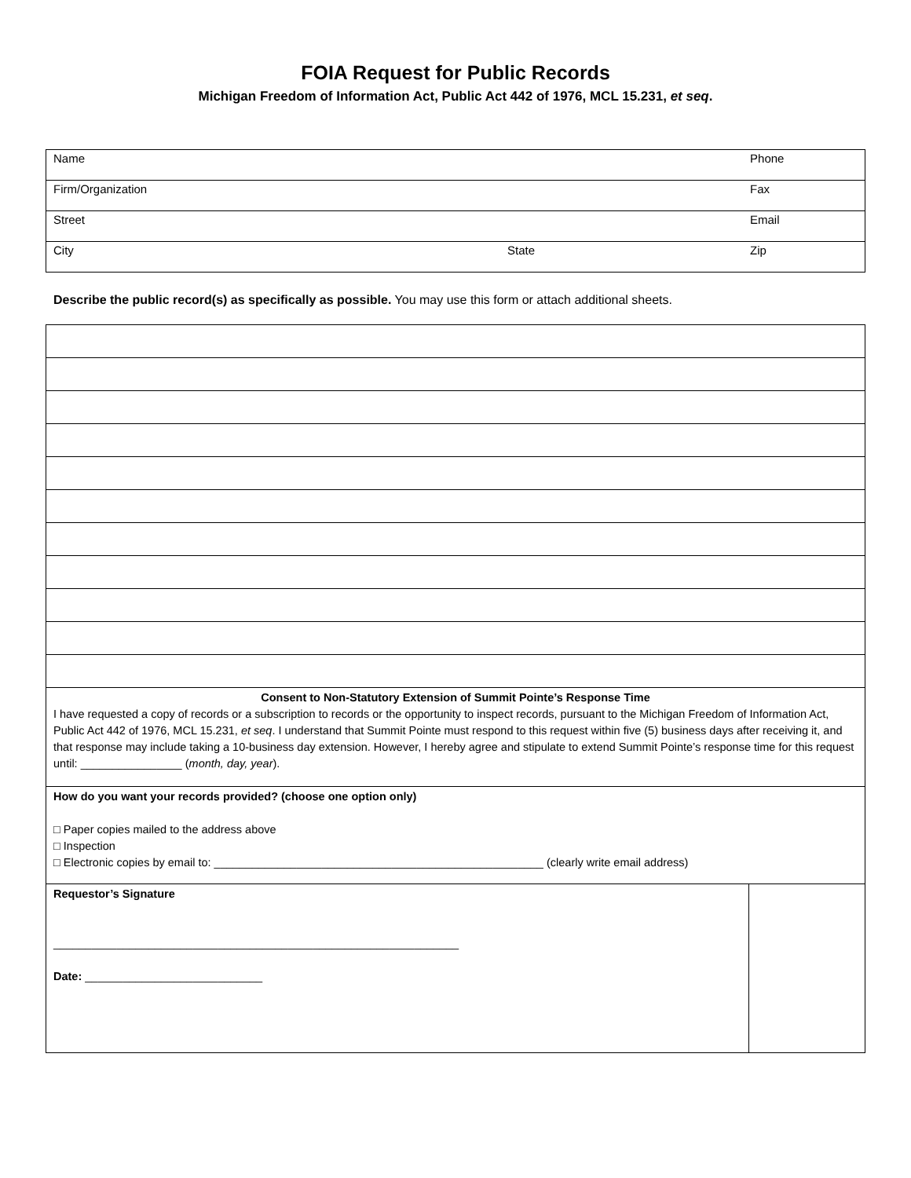FOIA Request for Public Records
Michigan Freedom of Information Act, Public Act 442 of 1976, MCL 15.231, et seq.
| Name | | Phone |
| Firm/Organization | | Fax |
| Street | | Email |
| City | State | Zip |
Describe the public record(s) as specifically as possible. You may use this form or attach additional sheets.
| Consent to Non-Statutory Extension of Summit Pointe’s Response Time I have requested a copy of records or a subscription to records or the opportunity to inspect records, pursuant to the Michigan Freedom of Information Act, Public Act 442 of 1976, MCL 15.231, et seq . I understand that Summit Pointe must respond to this request within five (5) business days after receiving it, and that response may include taking a 10-business day extension. However, I hereby agree and stipulate to extend Summit Pointe’s response time for this request until: ________________ ( month, day, year ). | |
| How do you want your records provided? (choose one option only) □ Paper copies mailed to the address above □ Inspection □ Electronic copies by email to: ____________________________________________________ (clearly write email address) | |
| Requestor’s Signature ________________________________________________________________ Date: ____________________________ | |